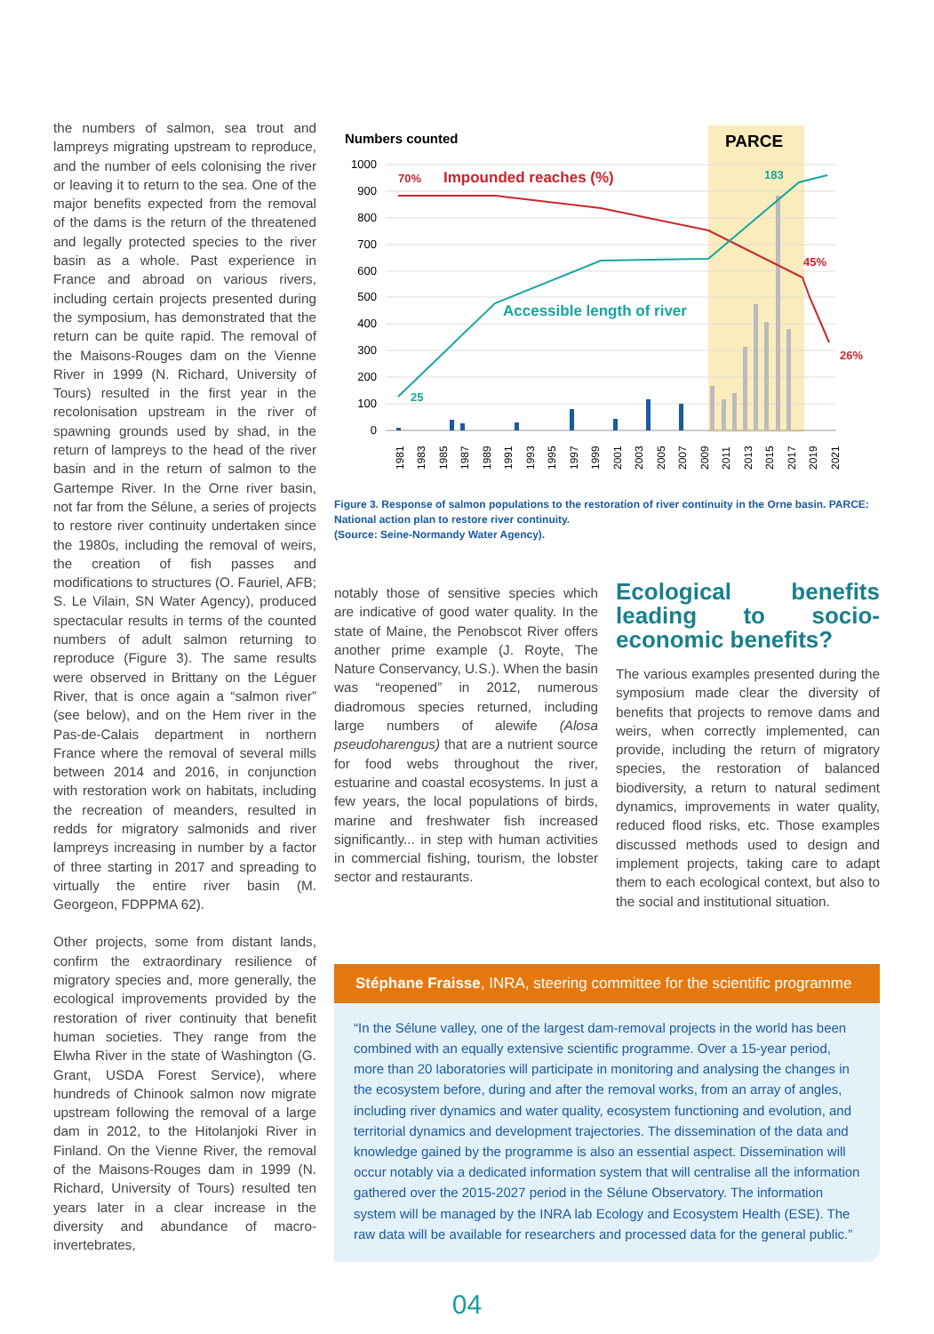the numbers of salmon, sea trout and lampreys migrating upstream to reproduce, and the number of eels colonising the river or leaving it to return to the sea. One of the major benefits expected from the removal of the dams is the return of the threatened and legally protected species to the river basin as a whole. Past experience in France and abroad on various rivers, including certain projects presented during the symposium, has demonstrated that the return can be quite rapid. The removal of the Maisons-Rouges dam on the Vienne River in 1999 (N. Richard, University of Tours) resulted in the first year in the recolonisation upstream in the river of spawning grounds used by shad, in the return of lampreys to the head of the river basin and in the return of salmon to the Gartempe River. In the Orne river basin, not far from the Sélune, a series of projects to restore river continuity undertaken since the 1980s, including the removal of weirs, the creation of fish passes and modifications to structures (O. Fauriel, AFB; S. Le Vilain, SN Water Agency), produced spectacular results in terms of the counted numbers of adult salmon returning to reproduce (Figure 3). The same results were observed in Brittany on the Léguer River, that is once again a “salmon river” (see below), and on the Hem river in the Pas-de-Calais department in northern France where the removal of several mills between 2014 and 2016, in conjunction with restoration work on habitats, including the recreation of meanders, resulted in redds for migratory salmonids and river lampreys increasing in number by a factor of three starting in 2017 and spreading to virtually the entire river basin (M. Georgeon, FDPPMA 62).
Other projects, some from distant lands, confirm the extraordinary resilience of migratory species and, more generally, the ecological improvements provided by the restoration of river continuity that benefit human societies. They range from the Elwha River in the state of Washington (G. Grant, USDA Forest Service), where hundreds of Chinook salmon now migrate upstream following the removal of a large dam in 2012, to the Hitolanjoki River in Finland. On the Vienne River, the removal of the Maisons-Rouges dam in 1999 (N. Richard, University of Tours) resulted ten years later in a clear increase in the diversity and abundance of macro-invertebrates,
Numbers counted
PARCE
1000
900
800
700
600
500
400
300
200
100
0
70%
Impounded reaches (%)
45%
26%
183
Accessible length of river
25
1981
1983
1985
1987
1989
1991
1993
1995
1997
1999
2001
2003
2005
2007
2009
2011
2013
2015
2017
2019
2021
Figure 3. Response of salmon populations to the restoration of river continuity in the Orne basin. PARCE: National action plan to restore river continuity.
(Source: Seine-Normandy Water Agency).
notably those of sensitive species which are indicative of good water quality. In the state of Maine, the Penobscot River offers another prime example (J. Royte, The Nature Conservancy, U.S.). When the basin was “reopened” in 2012, numerous diadromous species returned, including large numbers of alewife (Alosa pseudoharengus) that are a nutrient source for food webs throughout the river, estuarine and coastal ecosystems. In just a few years, the local populations of birds, marine and freshwater fish increased significantly... in step with human activities in commercial fishing, tourism, the lobster sector and restaurants.
Ecological benefits leading to socio-economic benefits?
The various examples presented during the symposium made clear the diversity of benefits that projects to remove dams and weirs, when correctly implemented, can provide, including the return of migratory species, the restoration of balanced biodiversity, a return to natural sediment dynamics, improvements in water quality, reduced flood risks, etc. Those examples discussed methods used to design and implement projects, taking care to adapt them to each ecological context, but also to the social and institutional situation.
Stéphane Fraisse, INRA, steering committee for the scientific programme
“In the Sélune valley, one of the largest dam-removal projects in the world has been combined with an equally extensive scientific programme. Over a 15-year period, more than 20 laboratories will participate in monitoring and analysing the changes in the ecosystem before, during and after the removal works, from an array of angles, including river dynamics and water quality, ecosystem functioning and evolution, and territorial dynamics and development trajectories. The dissemination of the data and knowledge gained by the programme is also an essential aspect. Dissemination will occur notably via a dedicated information system that will centralise all the information gathered over the 2015-2027 period in the Sélune Observatory. The information system will be managed by the INRA lab Ecology and Ecosystem Health (ESE). The raw data will be available for researchers and processed data for the general public.”
04